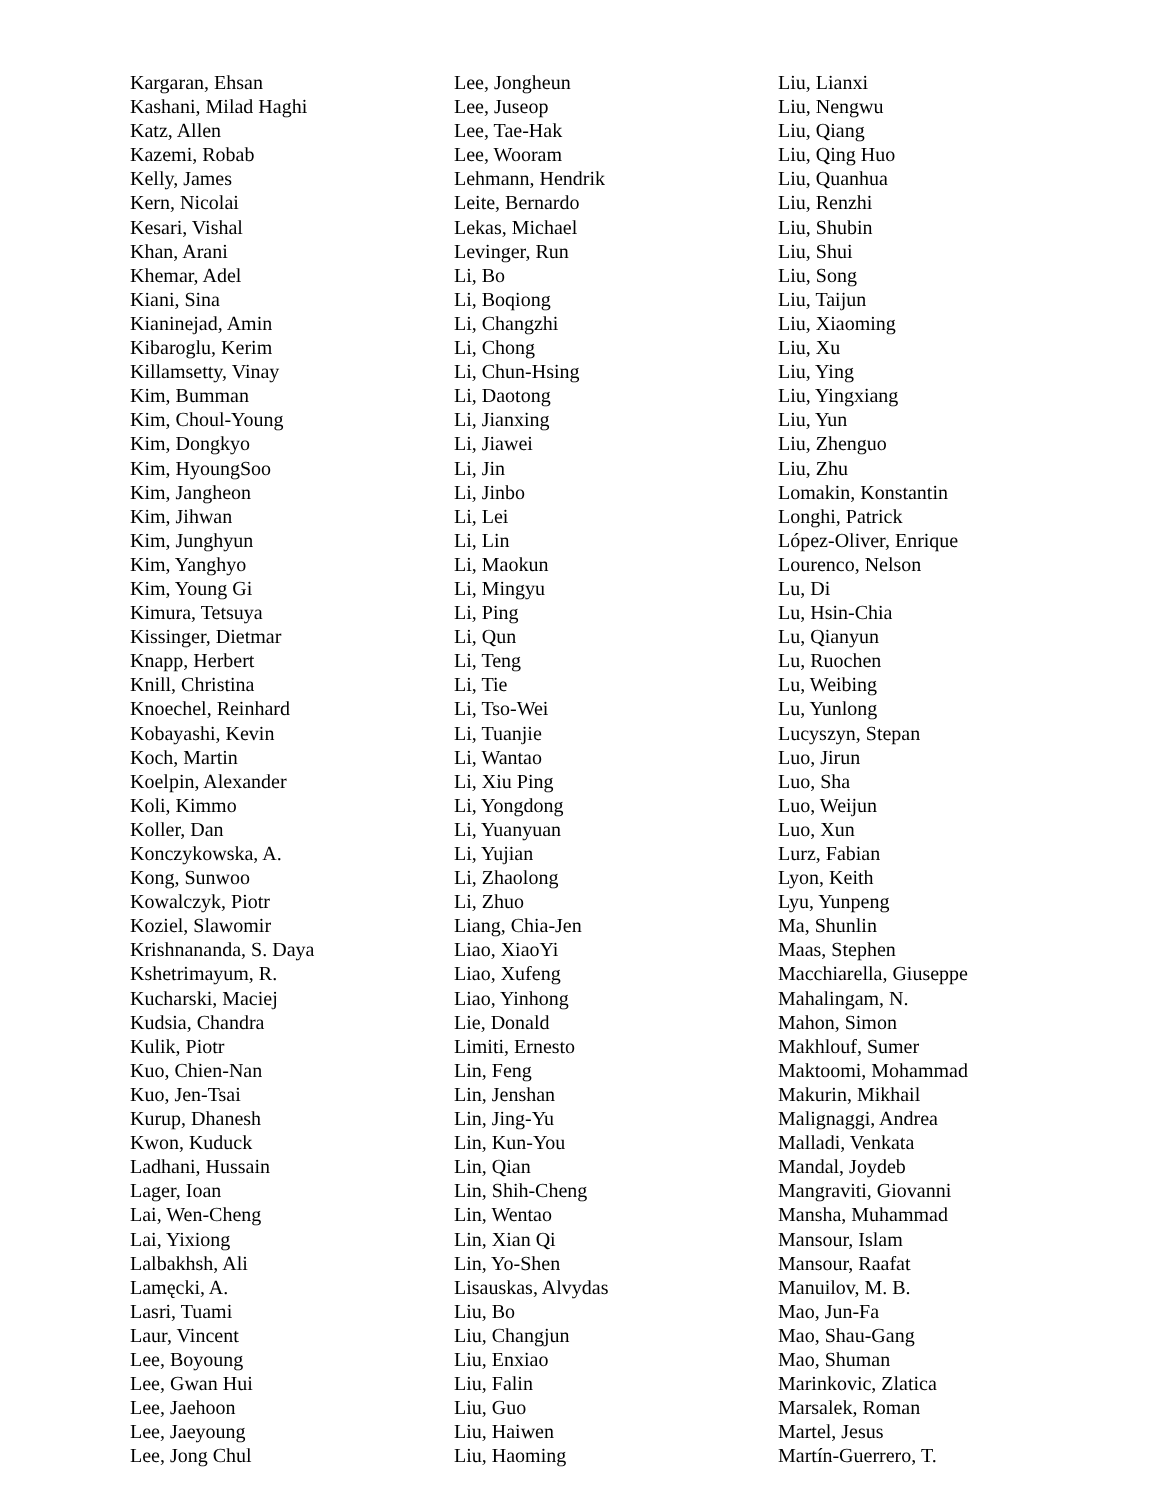Kargaran, Ehsan
Kashani, Milad Haghi
Katz, Allen
Kazemi, Robab
Kelly, James
Kern, Nicolai
Kesari, Vishal
Khan, Arani
Khemar, Adel
Kiani, Sina
Kianinejad, Amin
Kibaroglu, Kerim
Killamsetty, Vinay
Kim, Bumman
Kim, Choul-Young
Kim, Dongkyo
Kim, HyoungSoo
Kim, Jangheon
Kim, Jihwan
Kim, Junghyun
Kim, Yanghyo
Kim, Young Gi
Kimura, Tetsuya
Kissinger, Dietmar
Knapp, Herbert
Knill, Christina
Knoechel, Reinhard
Kobayashi, Kevin
Koch, Martin
Koelpin, Alexander
Koli, Kimmo
Koller, Dan
Konczykowska, A.
Kong, Sunwoo
Kowalczyk, Piotr
Koziel, Slawomir
Krishnananda, S. Daya
Kshetrimayum, R.
Kucharski, Maciej
Kudsia, Chandra
Kulik, Piotr
Kuo, Chien-Nan
Kuo, Jen-Tsai
Kurup, Dhanesh
Kwon, Kuduck
Ladhani, Hussain
Lager, Ioan
Lai, Wen-Cheng
Lai, Yixiong
Lalbakhsh, Ali
Lamęcki, A.
Lasri, Tuami
Laur, Vincent
Lee, Boyoung
Lee, Gwan Hui
Lee, Jaehoon
Lee, Jaeyoung
Lee, Jong Chul
Lee, Jongheun
Lee, Juseop
Lee, Tae-Hak
Lee, Wooram
Lehmann, Hendrik
Leite, Bernardo
Lekas, Michael
Levinger, Run
Li, Bo
Li, Boqiong
Li, Changzhi
Li, Chong
Li, Chun-Hsing
Li, Daotong
Li, Jianxing
Li, Jiawei
Li, Jin
Li, Jinbo
Li, Lei
Li, Lin
Li, Maokun
Li, Mingyu
Li, Ping
Li, Qun
Li, Teng
Li, Tie
Li, Tso-Wei
Li, Tuanjie
Li, Wantao
Li, Xiu Ping
Li, Yongdong
Li, Yuanyuan
Li, Yujian
Li, Zhaolong
Li, Zhuo
Liang, Chia-Jen
Liao, XiaoYi
Liao, Xufeng
Liao, Yinhong
Lie, Donald
Limiti, Ernesto
Lin, Feng
Lin, Jenshan
Lin, Jing-Yu
Lin, Kun-You
Lin, Qian
Lin, Shih-Cheng
Lin, Wentao
Lin, Xian Qi
Lin, Yo-Shen
Lisauskas, Alvydas
Liu, Bo
Liu, Changjun
Liu, Enxiao
Liu, Falin
Liu, Guo
Liu, Haiwen
Liu, Haoming
Liu, Lianxi
Liu, Nengwu
Liu, Qiang
Liu, Qing Huo
Liu, Quanhua
Liu, Renzhi
Liu, Shubin
Liu, Shui
Liu, Song
Liu, Taijun
Liu, Xiaoming
Liu, Xu
Liu, Ying
Liu, Yingxiang
Liu, Yun
Liu, Zhenguo
Liu, Zhu
Lomakin, Konstantin
Longhi, Patrick
López-Oliver, Enrique
Lourenco, Nelson
Lu, Di
Lu, Hsin-Chia
Lu, Qianyun
Lu, Ruochen
Lu, Weibing
Lu, Yunlong
Lucyszyn, Stepan
Luo, Jirun
Luo, Sha
Luo, Weijun
Luo, Xun
Lurz, Fabian
Lyon, Keith
Lyu, Yunpeng
Ma, Shunlin
Maas, Stephen
Macchiarella, Giuseppe
Mahalingam, N.
Mahon, Simon
Makhlouf, Sumer
Maktoomi, Mohammad
Makurin, Mikhail
Malignaggi, Andrea
Malladi, Venkata
Mandal, Joydeb
Mangraviti, Giovanni
Mansha, Muhammad
Mansour, Islam
Mansour, Raafat
Manuilov, M. B.
Mao, Jun-Fa
Mao, Shau-Gang
Mao, Shuman
Marinkovic, Zlatica
Marsalek, Roman
Martel, Jesus
Martín-Guerrero, T.